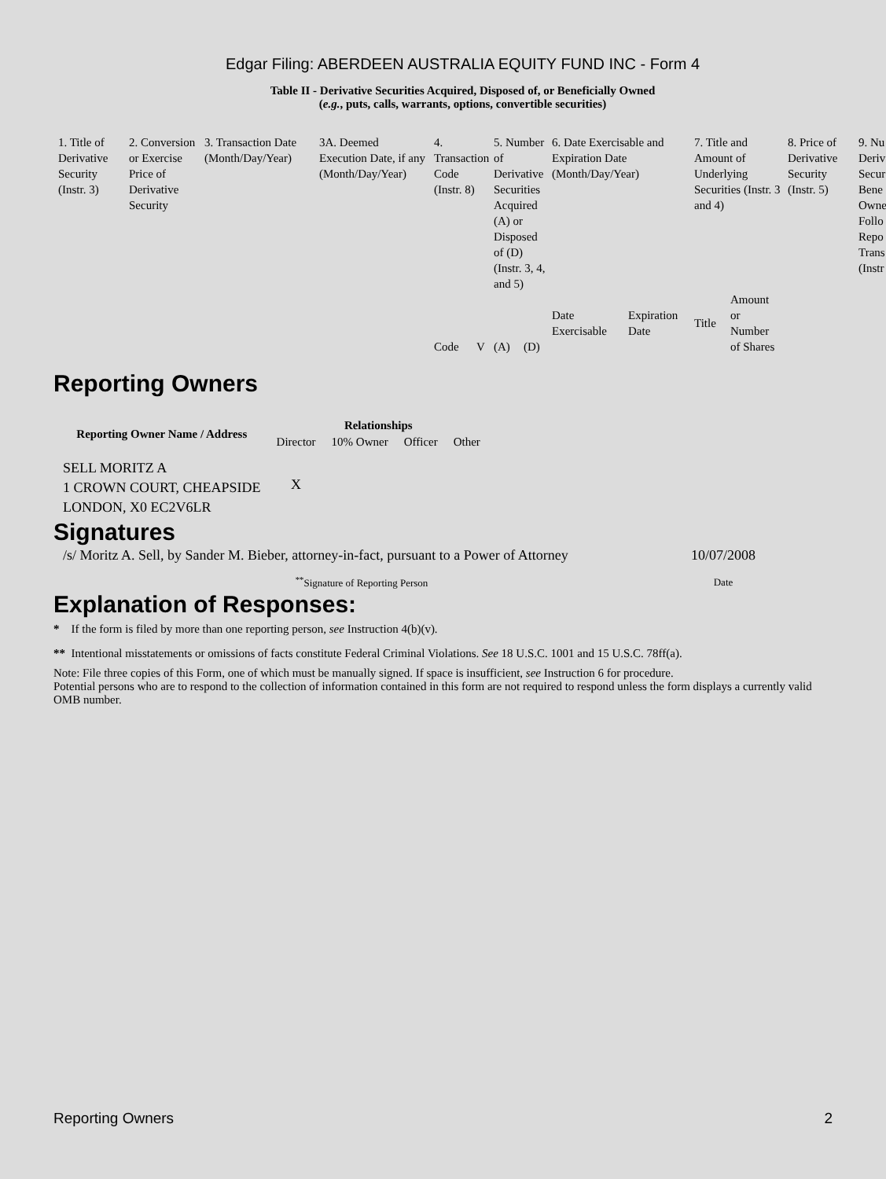Edgar Filing: ABERDEEN AUSTRALIA EQUITY FUND INC - Form 4
Table II - Derivative Securities Acquired, Disposed of, or Beneficially Owned
(e.g., puts, calls, warrants, options, convertible securities)
| 1. Title of Derivative Security (Instr. 3) | 2. Conversion or Exercise Price of Derivative Security | 3. Transaction Date (Month/Day/Year) | 3A. Deemed Execution Date, if any (Month/Day/Year) | 4. Transaction Code (Instr. 8) | | 5. Number of Derivative Securities Acquired (A) or Disposed of (D) (Instr. 3, 4, and 5) | | 6. Date Exercisable and Expiration Date (Month/Day/Year) | | 7. Title and Amount of Underlying Securities (Instr. 3 and 4) | | 8. Price of Derivative Security (Instr. 5) | 9. Nu Deriv Secur Bene Owne Follo Repo Trans (Instr |
| | | | | Code | V | (A) | (D) | Date Exercisable | Expiration Date | Title | Amount or Number of Shares | | |
Reporting Owners
| Reporting Owner Name / Address | Relationships | | | |
| --- | --- | --- | --- | --- |
| | Director | 10% Owner | Officer | Other |
| SELL MORITZ A 1 CROWN COURT, CHEAPSIDE LONDON, X0 EC2V6LR | X | | | |
Signatures
| /s/ Moritz A. Sell, by Sander M. Bieber, attorney-in-fact, pursuant to a Power of Attorney | 10/07/2008 |
| <sup>**</sup> Signature of Reporting Person | Date |
Explanation of Responses:
* If the form is filed by more than one reporting person, see Instruction 4(b)(v).
** Intentional misstatements or omissions of facts constitute Federal Criminal Violations. See 18 U.S.C. 1001 and 15 U.S.C. 78ff(a).
Note: File three copies of this Form, one of which must be manually signed. If space is insufficient, see Instruction 6 for procedure.
Potential persons who are to respond to the collection of information contained in this form are not required to respond unless the form displays a currently valid OMB number.
Reporting Owners 2